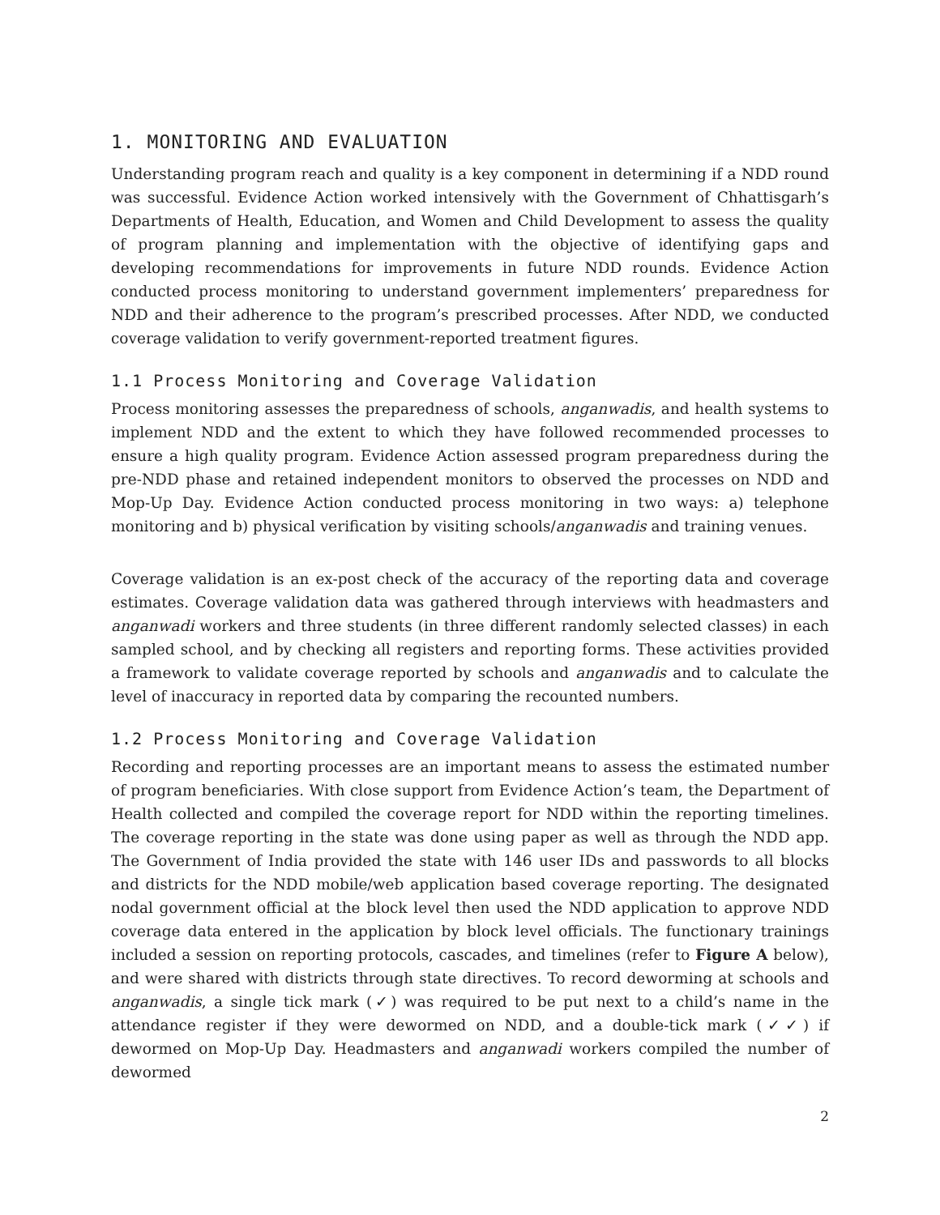1. MONITORING AND EVALUATION
Understanding program reach and quality is a key component in determining if a NDD round was successful. Evidence Action worked intensively with the Government of Chhattisgarh’s Departments of Health, Education, and Women and Child Development to assess the quality of program planning and implementation with the objective of identifying gaps and developing recommendations for improvements in future NDD rounds. Evidence Action conducted process monitoring to understand government implementers’ preparedness for NDD and their adherence to the program’s prescribed processes. After NDD, we conducted coverage validation to verify government-reported treatment figures.
1.1 Process Monitoring and Coverage Validation
Process monitoring assesses the preparedness of schools, anganwadis, and health systems to implement NDD and the extent to which they have followed recommended processes to ensure a high quality program. Evidence Action assessed program preparedness during the pre-NDD phase and retained independent monitors to observed the processes on NDD and Mop-Up Day. Evidence Action conducted process monitoring in two ways: a) telephone monitoring and b) physical verification by visiting schools/anganwadis and training venues.
Coverage validation is an ex-post check of the accuracy of the reporting data and coverage estimates. Coverage validation data was gathered through interviews with headmasters and anganwadi workers and three students (in three different randomly selected classes) in each sampled school, and by checking all registers and reporting forms. These activities provided a framework to validate coverage reported by schools and anganwadis and to calculate the level of inaccuracy in reported data by comparing the recounted numbers.
1.2 Process Monitoring and Coverage Validation
Recording and reporting processes are an important means to assess the estimated number of program beneficiaries. With close support from Evidence Action’s team, the Department of Health collected and compiled the coverage report for NDD within the reporting timelines. The coverage reporting in the state was done using paper as well as through the NDD app. The Government of India provided the state with 146 user IDs and passwords to all blocks and districts for the NDD mobile/web application based coverage reporting. The designated nodal government official at the block level then used the NDD application to approve NDD coverage data entered in the application by block level officials. The functionary trainings included a session on reporting protocols, cascades, and timelines (refer to Figure A below), and were shared with districts through state directives. To record deworming at schools and anganwadis, a single tick mark (✓) was required to be put next to a child’s name in the attendance register if they were dewormed on NDD, and a double-tick mark (✓✓) if dewormed on Mop-Up Day. Headmasters and anganwadi workers compiled the number of dewormed
2